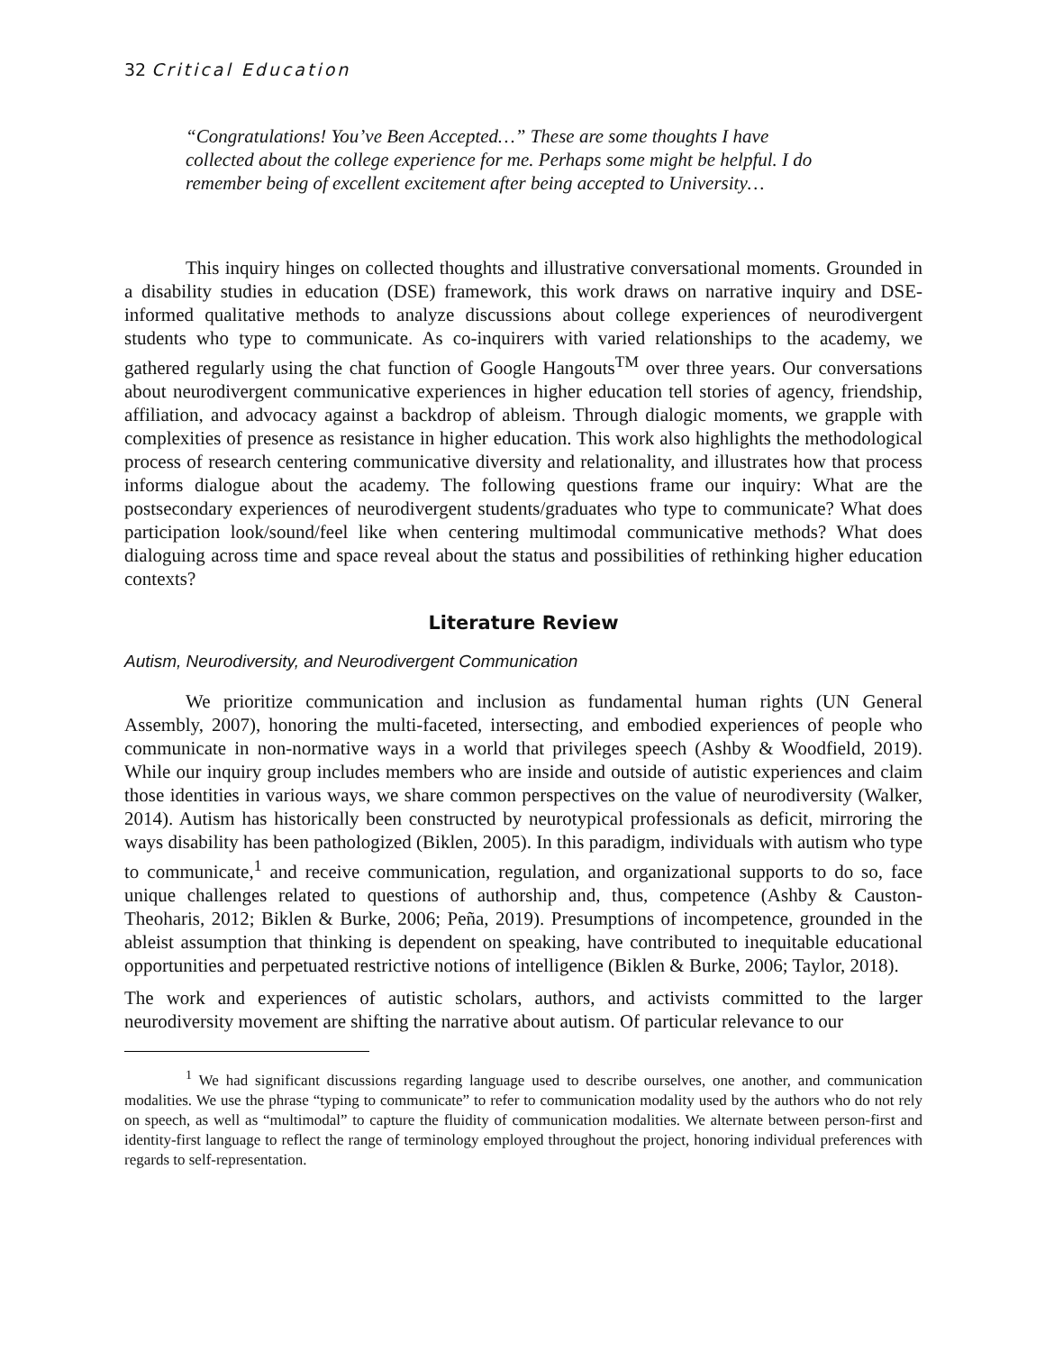32 Critical Education
“Congratulations! You’ve Been Accepted…” These are some thoughts I have collected about the college experience for me. Perhaps some might be helpful. I do remember being of excellent excitement after being accepted to University…
This inquiry hinges on collected thoughts and illustrative conversational moments. Grounded in a disability studies in education (DSE) framework, this work draws on narrative inquiry and DSE-informed qualitative methods to analyze discussions about college experiences of neurodivergent students who type to communicate. As co-inquirers with varied relationships to the academy, we gathered regularly using the chat function of Google Hangouts<sup>TM</sup> over three years. Our conversations about neurodivergent communicative experiences in higher education tell stories of agency, friendship, affiliation, and advocacy against a backdrop of ableism. Through dialogic moments, we grapple with complexities of presence as resistance in higher education. This work also highlights the methodological process of research centering communicative diversity and relationality, and illustrates how that process informs dialogue about the academy. The following questions frame our inquiry: What are the postsecondary experiences of neurodivergent students/graduates who type to communicate? What does participation look/sound/feel like when centering multimodal communicative methods? What does dialoguing across time and space reveal about the status and possibilities of rethinking higher education contexts?
Literature Review
Autism, Neurodiversity, and Neurodivergent Communication
We prioritize communication and inclusion as fundamental human rights (UN General Assembly, 2007), honoring the multi-faceted, intersecting, and embodied experiences of people who communicate in non-normative ways in a world that privileges speech (Ashby & Woodfield, 2019). While our inquiry group includes members who are inside and outside of autistic experiences and claim those identities in various ways, we share common perspectives on the value of neurodiversity (Walker, 2014). Autism has historically been constructed by neurotypical professionals as deficit, mirroring the ways disability has been pathologized (Biklen, 2005). In this paradigm, individuals with autism who type to communicate,<sup>1</sup> and receive communication, regulation, and organizational supports to do so, face unique challenges related to questions of authorship and, thus, competence (Ashby & Causton-Theoharis, 2012; Biklen & Burke, 2006; Peña, 2019). Presumptions of incompetence, grounded in the ableist assumption that thinking is dependent on speaking, have contributed to inequitable educational opportunities and perpetuated restrictive notions of intelligence (Biklen & Burke, 2006; Taylor, 2018).
The work and experiences of autistic scholars, authors, and activists committed to the larger neurodiversity movement are shifting the narrative about autism. Of particular relevance to our
<sup>1</sup> We had significant discussions regarding language used to describe ourselves, one another, and communication modalities. We use the phrase “typing to communicate” to refer to communication modality used by the authors who do not rely on speech, as well as “multimodal” to capture the fluidity of communication modalities. We alternate between person-first and identity-first language to reflect the range of terminology employed throughout the project, honoring individual preferences with regards to self-representation.